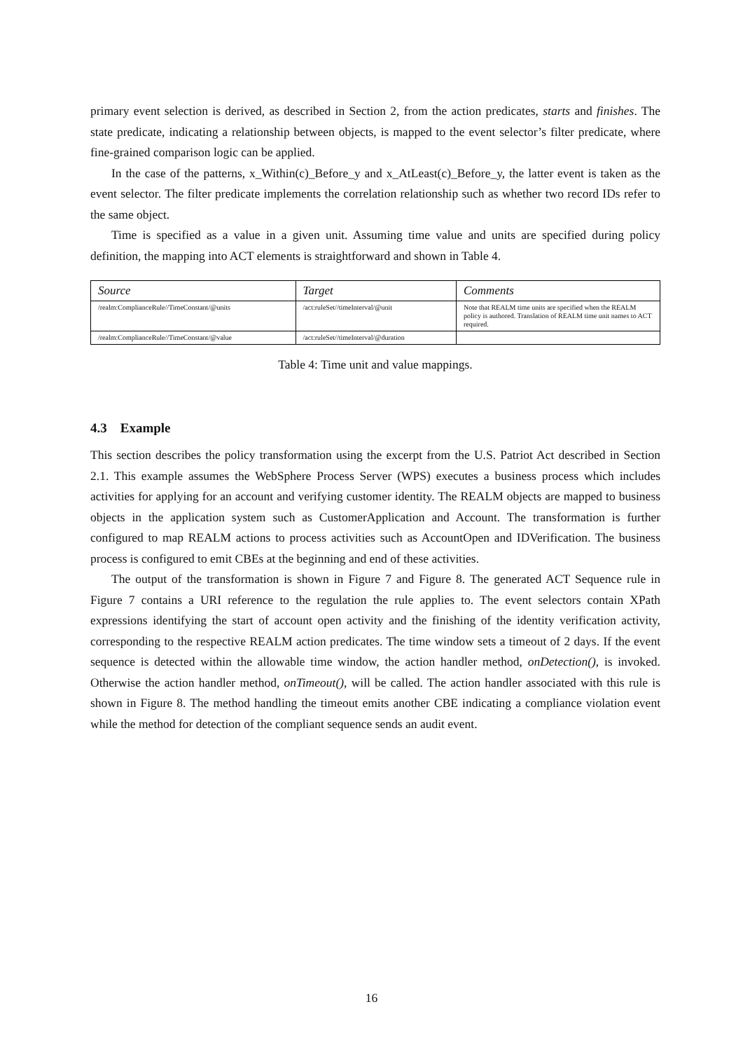primary event selection is derived, as described in Section 2, from the action predicates, starts and finishes. The state predicate, indicating a relationship between objects, is mapped to the event selector’s filter predicate, where fine-grained comparison logic can be applied.
In the case of the patterns, x_Within(c)_Before_y and x_AtLeast(c)_Before_y, the latter event is taken as the event selector. The filter predicate implements the correlation relationship such as whether two record IDs refer to the same object.
Time is specified as a value in a given unit. Assuming time value and units are specified during policy definition, the mapping into ACT elements is straightforward and shown in Table 4.
| Source | Target | Comments |
| --- | --- | --- |
| /realm:ComplianceRule//TimeConstant/@units | /act:ruleSet//timeInterval/@unit | Note that REALM time units are specified when the REALM policy is authored. Translation of REALM time unit names to ACT required. |
| /realm:ComplianceRule//TimeConstant/@value | /act:ruleSet//timeInterval/@duration | |
Table 4: Time unit and value mappings.
4.3 Example
This section describes the policy transformation using the excerpt from the U.S. Patriot Act described in Section 2.1. This example assumes the WebSphere Process Server (WPS) executes a business process which includes activities for applying for an account and verifying customer identity. The REALM objects are mapped to business objects in the application system such as CustomerApplication and Account. The transformation is further configured to map REALM actions to process activities such as AccountOpen and IDVerification. The business process is configured to emit CBEs at the beginning and end of these activities.
The output of the transformation is shown in Figure 7 and Figure 8. The generated ACT Sequence rule in Figure 7 contains a URI reference to the regulation the rule applies to. The event selectors contain XPath expressions identifying the start of account open activity and the finishing of the identity verification activity, corresponding to the respective REALM action predicates. The time window sets a timeout of 2 days. If the event sequence is detected within the allowable time window, the action handler method, onDetection(), is invoked. Otherwise the action handler method, onTimeout(), will be called. The action handler associated with this rule is shown in Figure 8. The method handling the timeout emits another CBE indicating a compliance violation event while the method for detection of the compliant sequence sends an audit event.
16